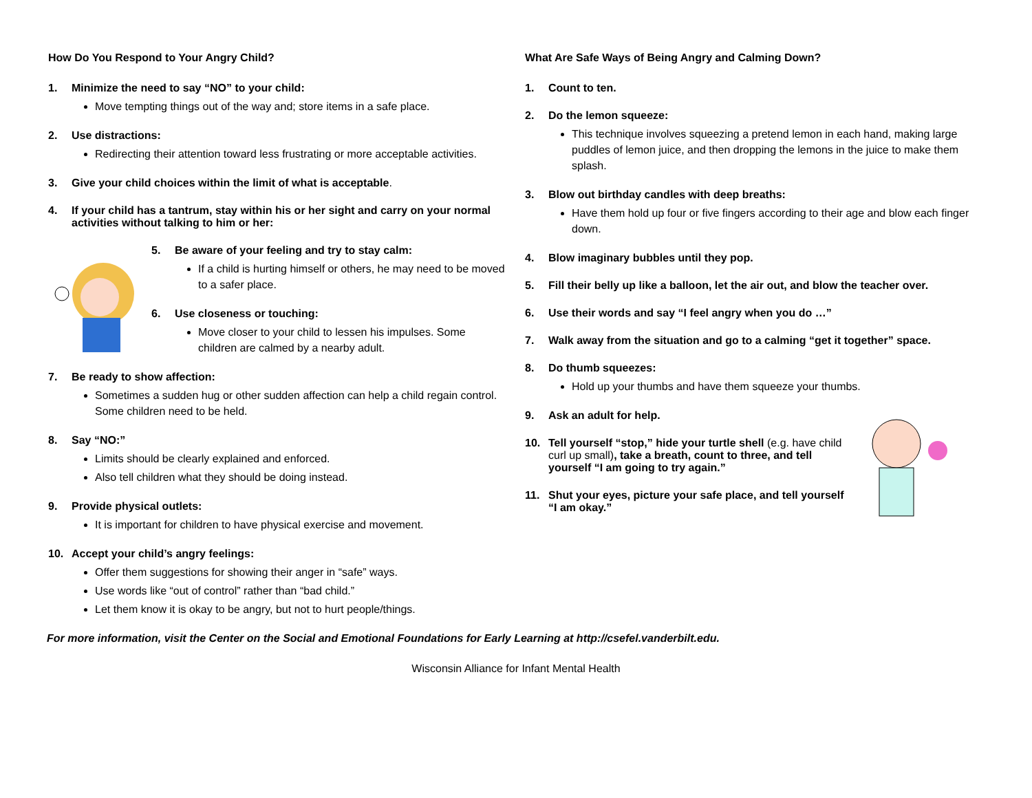How Do You Respond to Your Angry Child?
1. Minimize the need to say “NO” to your child:
Move tempting things out of the way and; store items in a safe place.
2. Use distractions:
Redirecting their attention toward less frustrating or more acceptable activities.
3. Give your child choices within the limit of what is acceptable.
4. If your child has a tantrum, stay within his or her sight and carry on your normal activities without talking to him or her:
5. Be aware of your feeling and try to stay calm:
If a child is hurting himself or others, he may need to be moved to a safer place.
6. Use closeness or touching:
Move closer to your child to lessen his impulses. Some children are calmed by a nearby adult.
7. Be ready to show affection:
Sometimes a sudden hug or other sudden affection can help a child regain control. Some children need to be held.
8. Say “NO:”
Limits should be clearly explained and enforced.
Also tell children what they should be doing instead.
9. Provide physical outlets:
It is important for children to have physical exercise and movement.
10. Accept your child’s angry feelings:
Offer them suggestions for showing their anger in “safe” ways.
Use words like “out of control” rather than “bad child.”
Let them know it is okay to be angry, but not to hurt people/things.
What Are Safe Ways of Being Angry and Calming Down?
1. Count to ten.
2. Do the lemon squeeze:
This technique involves squeezing a pretend lemon in each hand, making large puddles of lemon juice, and then dropping the lemons in the juice to make them splash.
3. Blow out birthday candles with deep breaths:
Have them hold up four or five fingers according to their age and blow each finger down.
4. Blow imaginary bubbles until they pop.
5. Fill their belly up like a balloon, let the air out, and blow the teacher over.
6. Use their words and say “I feel angry when you do …”
7. Walk away from the situation and go to a calming “get it together” space.
8. Do thumb squeezes:
Hold up your thumbs and have them squeeze your thumbs.
9. Ask an adult for help.
10. Tell yourself “stop,” hide your turtle shell (e.g. have child curl up small), take a breath, count to three, and tell yourself “I am going to try again.”
11. Shut your eyes, picture your safe place, and tell yourself “I am okay.”
For more information, visit the Center on the Social and Emotional Foundations for Early Learning at http://csefel.vanderbilt.edu.
Wisconsin Alliance for Infant Mental Health